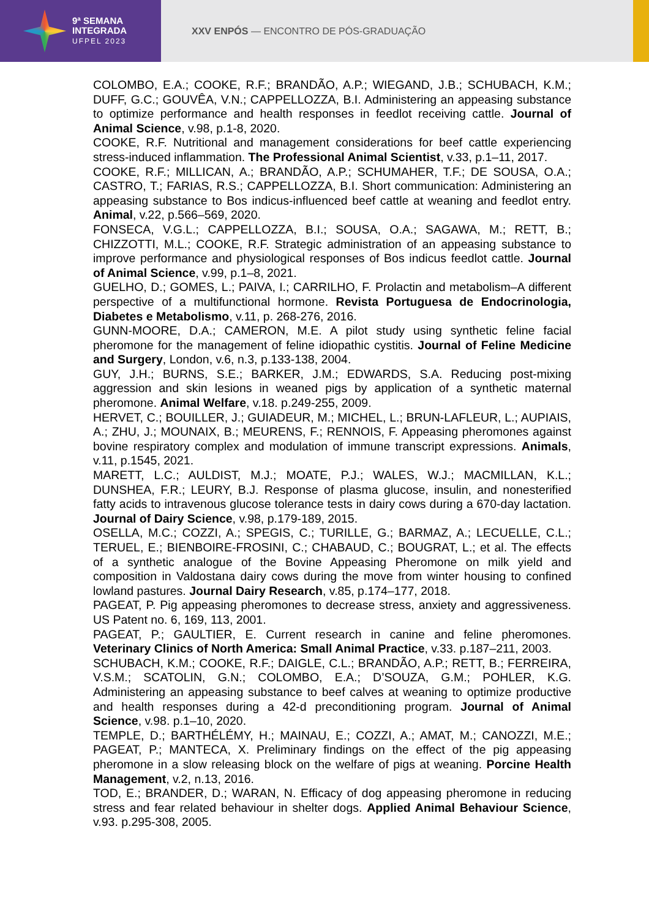9ª SEMANA
INTEGRADA
UFPEL 2023
XXV ENPÓS — ENCONTRO DE PÓS-GRADUAÇÃO
COLOMBO, E.A.; COOKE, R.F.; BRANDÃO, A.P.; WIEGAND, J.B.; SCHUBACH, K.M.; DUFF, G.C.; GOUVÊA, V.N.; CAPPELLOZZA, B.I. Administering an appeasing substance to optimize performance and health responses in feedlot receiving cattle. Journal of Animal Science, v.98, p.1-8, 2020.
COOKE, R.F. Nutritional and management considerations for beef cattle experiencing stress-induced inflammation. The Professional Animal Scientist, v.33, p.1–11, 2017.
COOKE, R.F.; MILLICAN, A.; BRANDÃO, A.P.; SCHUMAHER, T.F.; DE SOUSA, O.A.; CASTRO, T.; FARIAS, R.S.; CAPPELLOZZA, B.I. Short communication: Administering an appeasing substance to Bos indicus-influenced beef cattle at weaning and feedlot entry. Animal, v.22, p.566–569, 2020.
FONSECA, V.G.L.; CAPPELLOZZA, B.I.; SOUSA, O.A.; SAGAWA, M.; RETT, B.; CHIZZOTTI, M.L.; COOKE, R.F. Strategic administration of an appeasing substance to improve performance and physiological responses of Bos indicus feedlot cattle. Journal of Animal Science, v.99, p.1–8, 2021.
GUELHO, D.; GOMES, L.; PAIVA, I.; CARRILHO, F. Prolactin and metabolism–A different perspective of a multifunctional hormone. Revista Portuguesa de Endocrinologia, Diabetes e Metabolismo, v.11, p. 268-276, 2016.
GUNN-MOORE, D.A.; CAMERON, M.E. A pilot study using synthetic feline facial pheromone for the management of feline idiopathic cystitis. Journal of Feline Medicine and Surgery, London, v.6, n.3, p.133-138, 2004.
GUY, J.H.; BURNS, S.E.; BARKER, J.M.; EDWARDS, S.A. Reducing post-mixing aggression and skin lesions in weaned pigs by application of a synthetic maternal pheromone. Animal Welfare, v.18. p.249-255, 2009.
HERVET, C.; BOUILLER, J.; GUIADEUR, M.; MICHEL, L.; BRUN-LAFLEUR, L.; AUPIAIS, A.; ZHU, J.; MOUNAIX, B.; MEURENS, F.; RENNOIS, F. Appeasing pheromones against bovine respiratory complex and modulation of immune transcript expressions. Animals, v.11, p.1545, 2021.
MARETT, L.C.; AULDIST, M.J.; MOATE, P.J.; WALES, W.J.; MACMILLAN, K.L.; DUNSHEA, F.R.; LEURY, B.J. Response of plasma glucose, insulin, and nonesterified fatty acids to intravenous glucose tolerance tests in dairy cows during a 670-day lactation. Journal of Dairy Science, v.98, p.179-189, 2015.
OSELLA, M.C.; COZZI, A.; SPEGIS, C.; TURILLE, G.; BARMAZ, A.; LECUELLE, C.L.; TERUEL, E.; BIENBOIRE-FROSINI, C.; CHABAUD, C.; BOUGRAT, L.; et al. The effects of a synthetic analogue of the Bovine Appeasing Pheromone on milk yield and composition in Valdostana dairy cows during the move from winter housing to confined lowland pastures. Journal Dairy Research, v.85, p.174–177, 2018.
PAGEAT, P. Pig appeasing pheromones to decrease stress, anxiety and aggressiveness. US Patent no. 6, 169, 113, 2001.
PAGEAT, P.; GAULTIER, E. Current research in canine and feline pheromones. Veterinary Clinics of North America: Small Animal Practice, v.33. p.187–211, 2003.
SCHUBACH, K.M.; COOKE, R.F.; DAIGLE, C.L.; BRANDÃO, A.P.; RETT, B.; FERREIRA, V.S.M.; SCATOLIN, G.N.; COLOMBO, E.A.; D’SOUZA, G.M.; POHLER, K.G. Administering an appeasing substance to beef calves at weaning to optimize productive and health responses during a 42-d preconditioning program. Journal of Animal Science, v.98. p.1–10, 2020.
TEMPLE, D.; BARTHÉLÉMY, H.; MAINAU, E.; COZZI, A.; AMAT, M.; CANOZZI, M.E.; PAGEAT, P.; MANTECA, X. Preliminary findings on the effect of the pig appeasing pheromone in a slow releasing block on the welfare of pigs at weaning. Porcine Health Management, v.2, n.13, 2016.
TOD, E.; BRANDER, D.; WARAN, N. Efficacy of dog appeasing pheromone in reducing stress and fear related behaviour in shelter dogs. Applied Animal Behaviour Science, v.93. p.295-308, 2005.